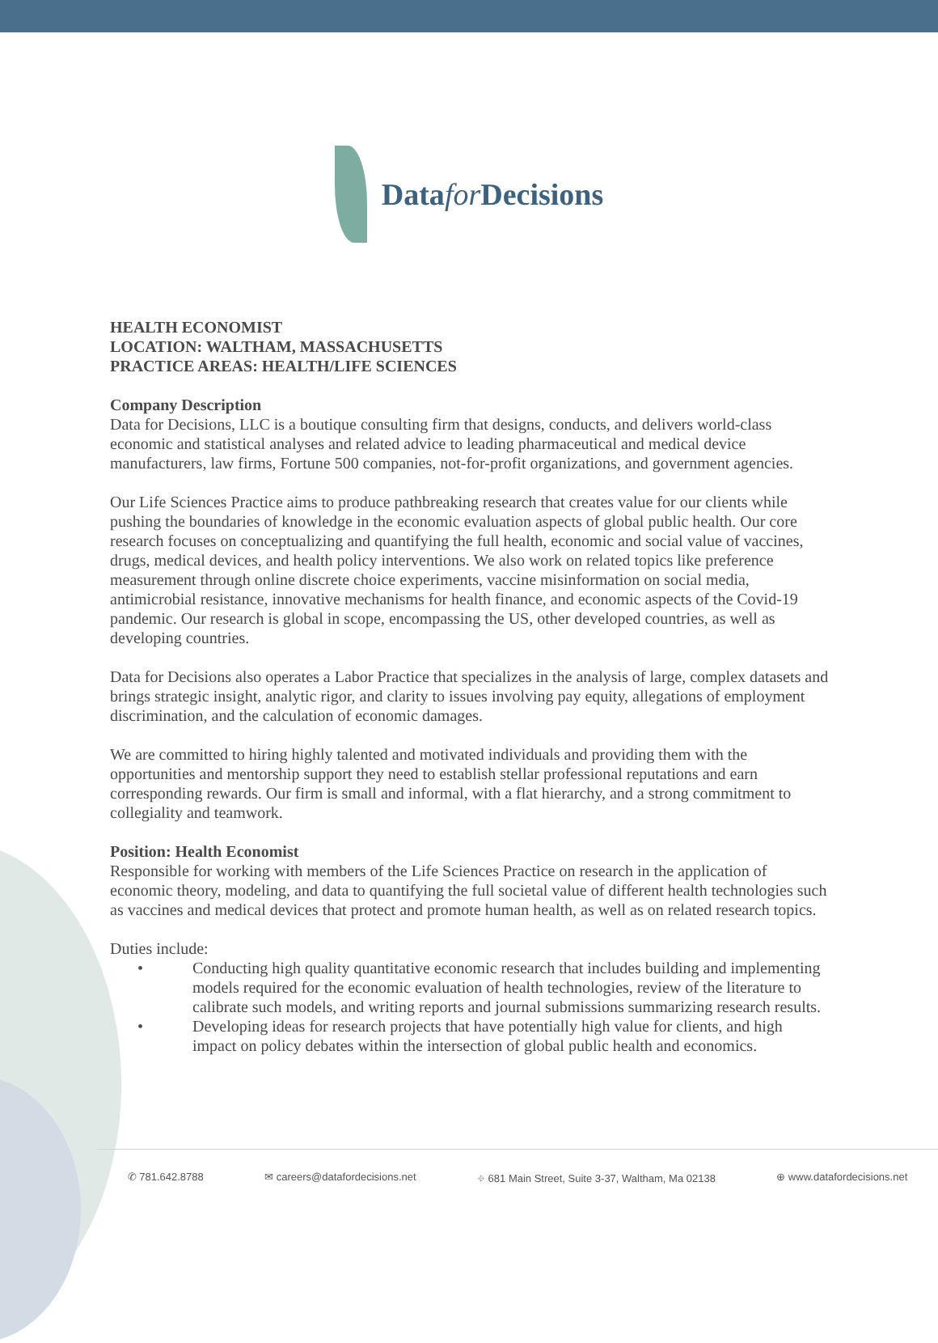Datafor Decisions
HEALTH ECONOMIST
LOCATION: WALTHAM, MASSACHUSETTS
PRACTICE AREAS: HEALTH/LIFE SCIENCES
Company Description
Data for Decisions, LLC is a boutique consulting firm that designs, conducts, and delivers world-class economic and statistical analyses and related advice to leading pharmaceutical and medical device manufacturers, law firms, Fortune 500 companies, not-for-profit organizations, and government agencies.
Our Life Sciences Practice aims to produce pathbreaking research that creates value for our clients while pushing the boundaries of knowledge in the economic evaluation aspects of global public health. Our core research focuses on conceptualizing and quantifying the full health, economic and social value of vaccines, drugs, medical devices, and health policy interventions. We also work on related topics like preference measurement through online discrete choice experiments, vaccine misinformation on social media, antimicrobial resistance, innovative mechanisms for health finance, and economic aspects of the Covid-19 pandemic. Our research is global in scope, encompassing the US, other developed countries, as well as developing countries.
Data for Decisions also operates a Labor Practice that specializes in the analysis of large, complex datasets and brings strategic insight, analytic rigor, and clarity to issues involving pay equity, allegations of employment discrimination, and the calculation of economic damages.
We are committed to hiring highly talented and motivated individuals and providing them with the opportunities and mentorship support they need to establish stellar professional reputations and earn corresponding rewards. Our firm is small and informal, with a flat hierarchy, and a strong commitment to collegiality and teamwork.
Position: Health Economist
Responsible for working with members of the Life Sciences Practice on research in the application of economic theory, modeling, and data to quantifying the full societal value of different health technologies such as vaccines and medical devices that protect and promote human health, as well as on related research topics.
Duties include:
• Conducting high quality quantitative economic research that includes building and implementing models required for the economic evaluation of health technologies, review of the literature to calibrate such models, and writing reports and journal submissions summarizing research results.
• Developing ideas for research projects that have potentially high value for clients, and high impact on policy debates within the intersection of global public health and economics.
✆ 781.642.8788 ✉ careers@datafordecisions.net ⌖ 681 Main Street, Suite 3-37, Waltham, Ma 02138 ⊕ www.datafordecisions.net